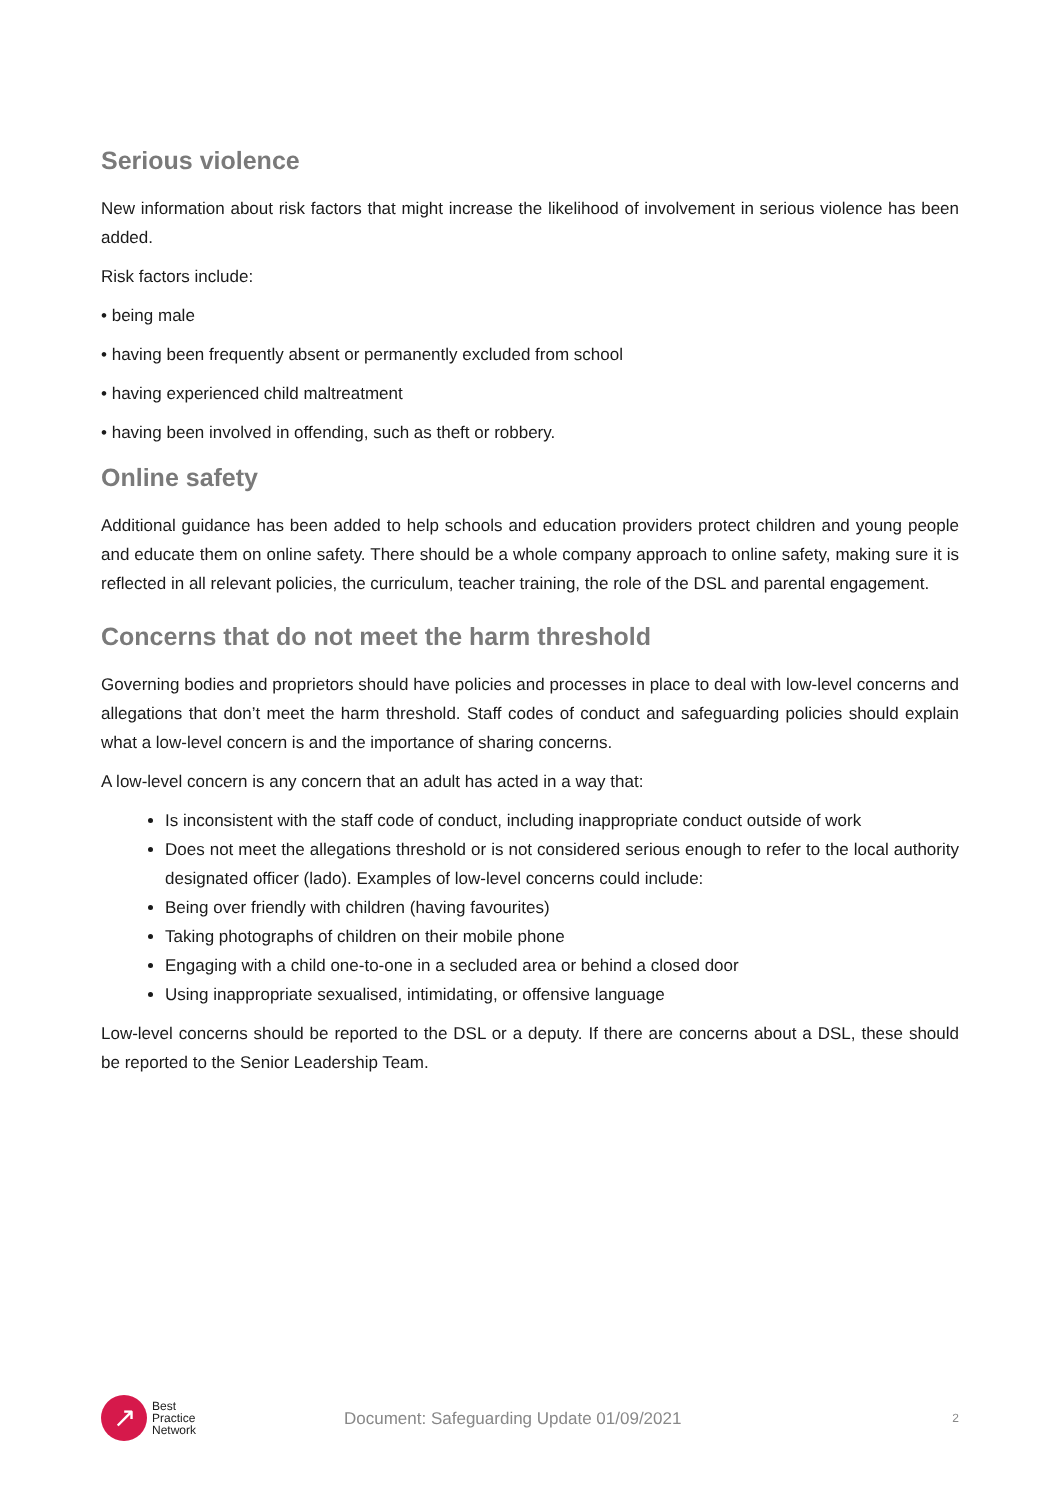Serious violence
New information about risk factors that might increase the likelihood of involvement in serious violence has been added.
Risk factors include:
• being male
• having been frequently absent or permanently excluded from school
• having experienced child maltreatment
• having been involved in offending, such as theft or robbery.
Online safety
Additional guidance has been added to help schools and education providers protect children and young people and educate them on online safety. There should be a whole company approach to online safety, making sure it is reflected in all relevant policies, the curriculum, teacher training, the role of the DSL and parental engagement.
Concerns that do not meet the harm threshold
Governing bodies and proprietors should have policies and processes in place to deal with low-level concerns and allegations that don’t meet the harm threshold. Staff codes of conduct and safeguarding policies should explain what a low-level concern is and the importance of sharing concerns.
A low-level concern is any concern that an adult has acted in a way that:
Is inconsistent with the staff code of conduct, including inappropriate conduct outside of work
Does not meet the allegations threshold or is not considered serious enough to refer to the local authority designated officer (lado). Examples of low-level concerns could include:
Being over friendly with children (having favourites)
Taking photographs of children on their mobile phone
Engaging with a child one-to-one in a secluded area or behind a closed door
Using inappropriate sexualised, intimidating, or offensive language
Low-level concerns should be reported to the DSL or a deputy. If there are concerns about a DSL, these should be reported to the Senior Leadership Team.
↗
Best
Practice
Network
Document: Safeguarding Update 01/09/2021
2